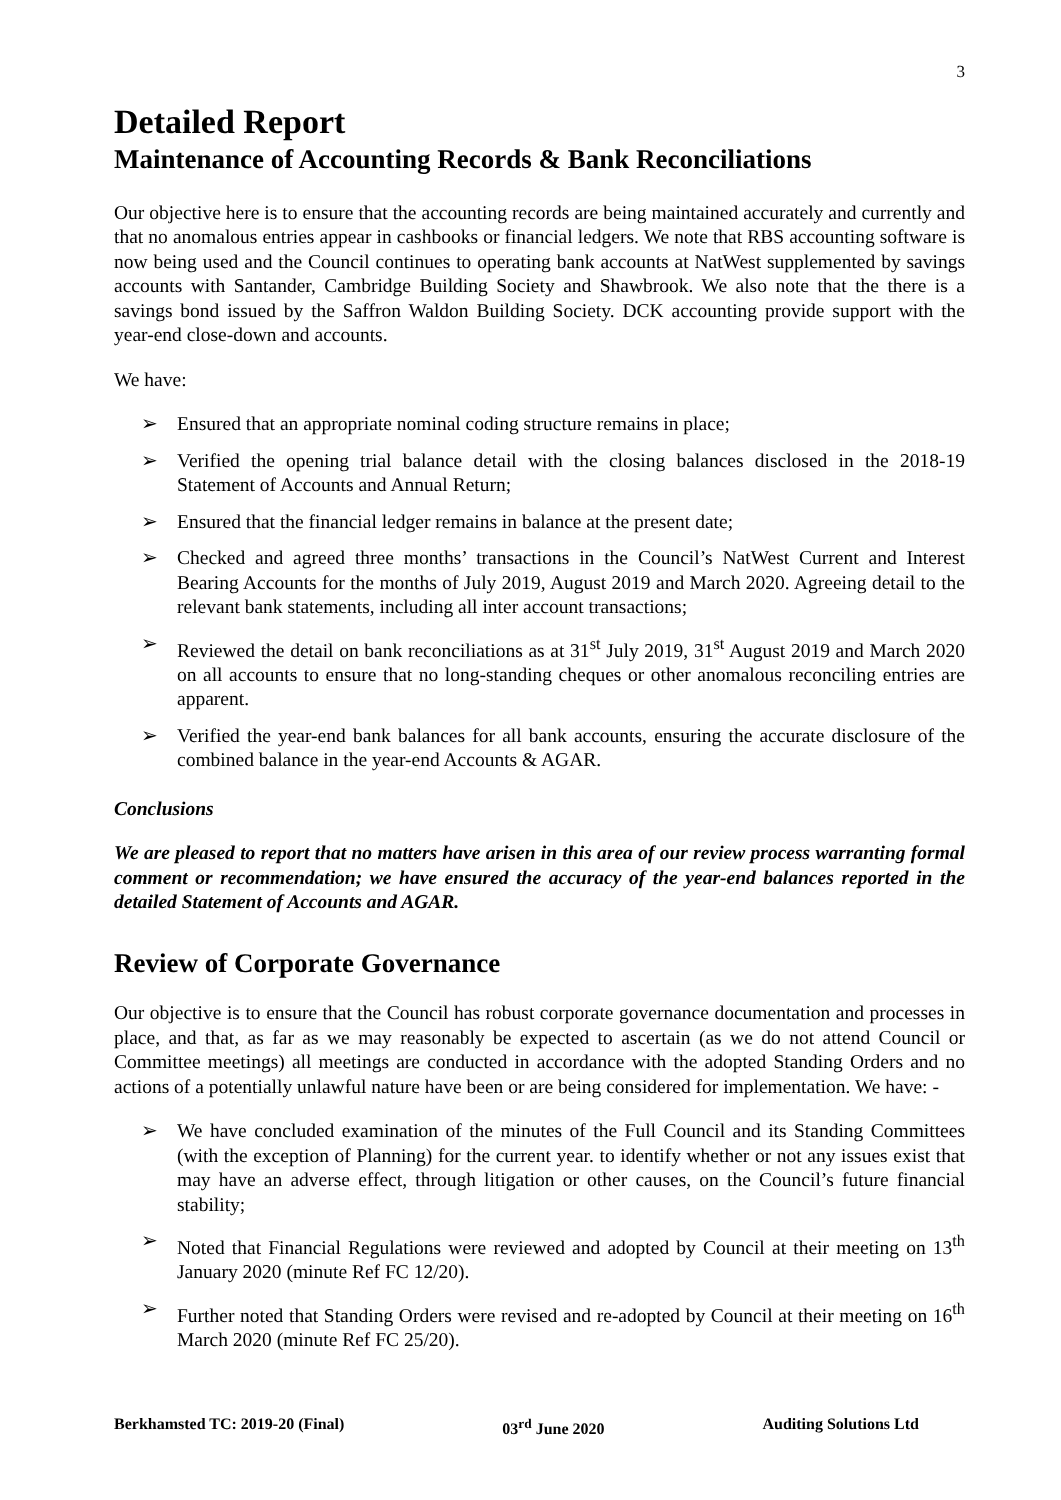3
Detailed Report
Maintenance of Accounting Records & Bank Reconciliations
Our objective here is to ensure that the accounting records are being maintained accurately and currently and that no anomalous entries appear in cashbooks or financial ledgers. We note that RBS accounting software is now being used and the Council continues to operating bank accounts at NatWest supplemented by savings accounts with Santander, Cambridge Building Society and Shawbrook. We also note that the there is a savings bond issued by the Saffron Waldon Building Society. DCK accounting provide support with the year-end close-down and accounts.
We have:
➢ Ensured that an appropriate nominal coding structure remains in place;
➢ Verified the opening trial balance detail with the closing balances disclosed in the 2018-19 Statement of Accounts and Annual Return;
➢ Ensured that the financial ledger remains in balance at the present date;
➢ Checked and agreed three months’ transactions in the Council’s NatWest Current and Interest Bearing Accounts for the months of July 2019, August 2019 and March 2020. Agreeing detail to the relevant bank statements, including all inter account transactions;
➢ Reviewed the detail on bank reconciliations as at 31<sup>st</sup> July 2019, 31<sup>st</sup> August 2019 and March 2020 on all accounts to ensure that no long-standing cheques or other anomalous reconciling entries are apparent.
➢ Verified the year-end bank balances for all bank accounts, ensuring the accurate disclosure of the combined balance in the year-end Accounts & AGAR.
Conclusions
We are pleased to report that no matters have arisen in this area of our review process warranting formal comment or recommendation; we have ensured the accuracy of the year-end balances reported in the detailed Statement of Accounts and AGAR.
Review of Corporate Governance
Our objective is to ensure that the Council has robust corporate governance documentation and processes in place, and that, as far as we may reasonably be expected to ascertain (as we do not attend Council or Committee meetings) all meetings are conducted in accordance with the adopted Standing Orders and no actions of a potentially unlawful nature have been or are being considered for implementation. We have: -
➢ We have concluded examination of the minutes of the Full Council and its Standing Committees (with the exception of Planning) for the current year. to identify whether or not any issues exist that may have an adverse effect, through litigation or other causes, on the Council’s future financial stability;
➢ Noted that Financial Regulations were reviewed and adopted by Council at their meeting on 13<sup>th</sup> January 2020 (minute Ref FC 12/20).
➢ Further noted that Standing Orders were revised and re-adopted by Council at their meeting on 16<sup>th</sup> March 2020 (minute Ref FC 25/20).
Berkhamsted TC: 2019-20 (Final) 03<sup>rd</sup> June 2020 Auditing Solutions Ltd